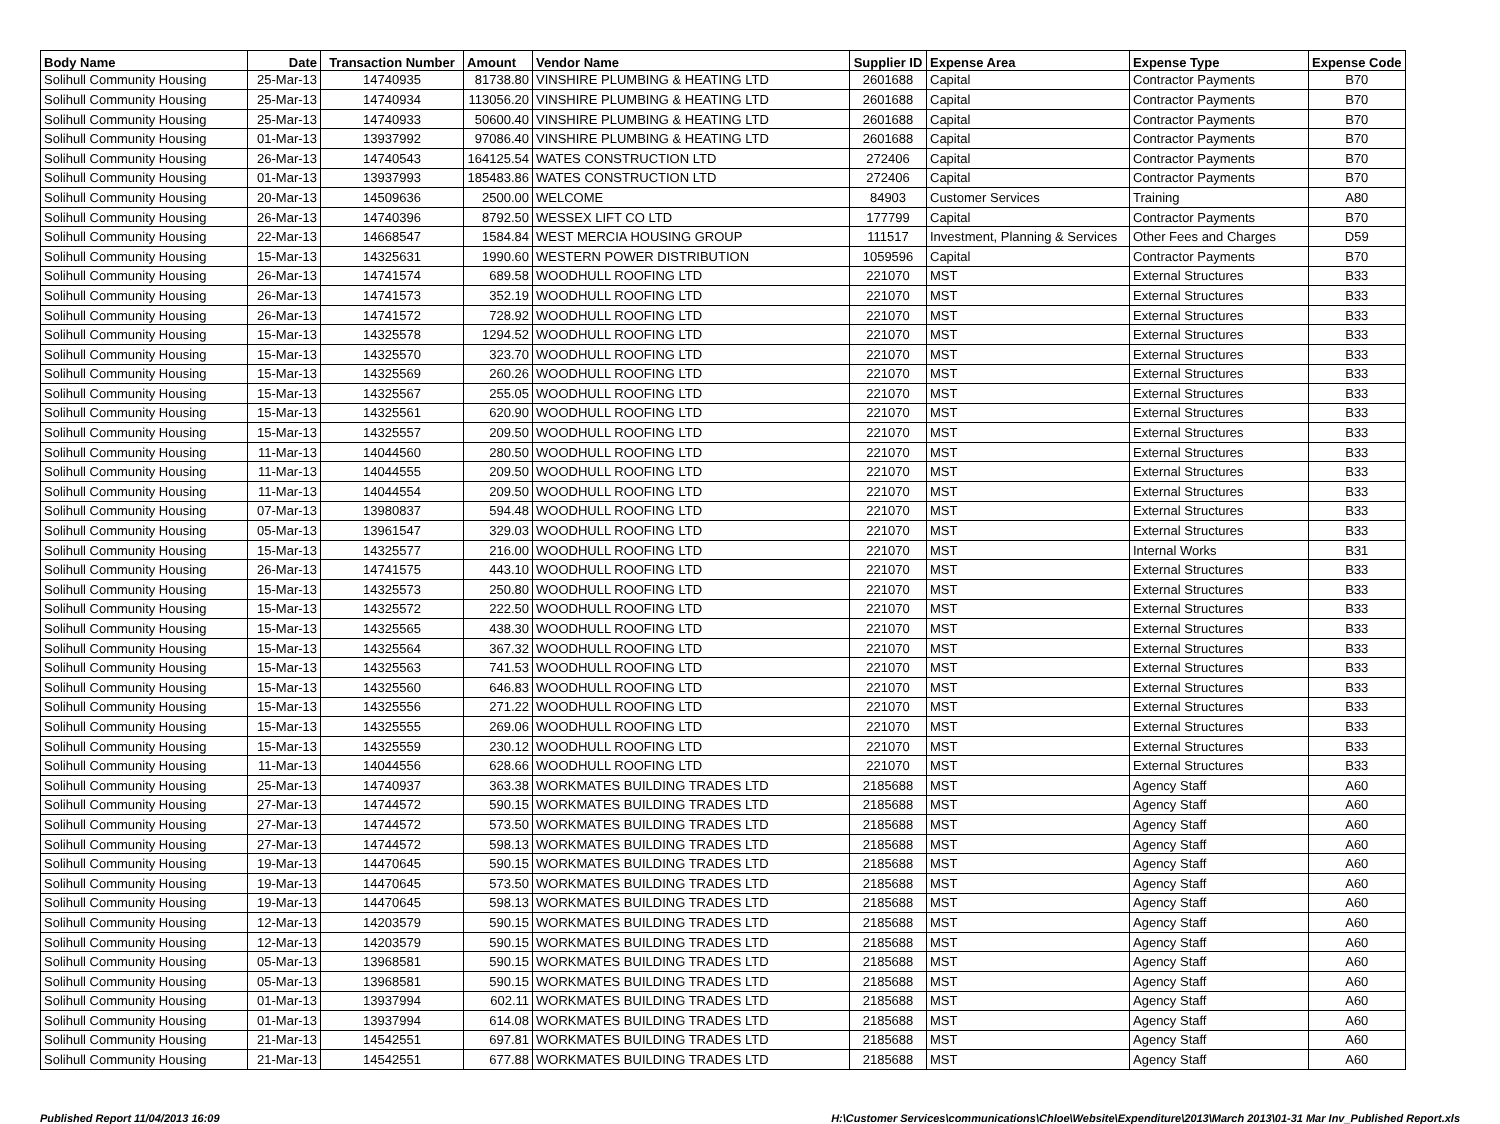| Body Name | Date | Transaction Number | Amount | Vendor Name | Supplier ID | Expense Area | Expense Type | Expense Code |
| --- | --- | --- | --- | --- | --- | --- | --- | --- |
| Solihull Community Housing | 25-Mar-13 | 14740935 | 81738.80 | VINSHIRE PLUMBING & HEATING LTD | 2601688 | Capital | Contractor Payments | B70 |
| Solihull Community Housing | 25-Mar-13 | 14740934 | 113056.20 | VINSHIRE PLUMBING & HEATING LTD | 2601688 | Capital | Contractor Payments | B70 |
| Solihull Community Housing | 25-Mar-13 | 14740933 | 50600.40 | VINSHIRE PLUMBING & HEATING LTD | 2601688 | Capital | Contractor Payments | B70 |
| Solihull Community Housing | 01-Mar-13 | 13937992 | 97086.40 | VINSHIRE PLUMBING & HEATING LTD | 2601688 | Capital | Contractor Payments | B70 |
| Solihull Community Housing | 26-Mar-13 | 14740543 | 164125.54 | WATES CONSTRUCTION LTD | 272406 | Capital | Contractor Payments | B70 |
| Solihull Community Housing | 01-Mar-13 | 13937993 | 185483.86 | WATES CONSTRUCTION LTD | 272406 | Capital | Contractor Payments | B70 |
| Solihull Community Housing | 20-Mar-13 | 14509636 | 2500.00 | WELCOME | 84903 | Customer Services | Training | A80 |
| Solihull Community Housing | 26-Mar-13 | 14740396 | 8792.50 | WESSEX LIFT CO LTD | 177799 | Capital | Contractor Payments | B70 |
| Solihull Community Housing | 22-Mar-13 | 14668547 | 1584.84 | WEST MERCIA HOUSING GROUP | 111517 | Investment, Planning & Services | Other Fees and Charges | D59 |
| Solihull Community Housing | 15-Mar-13 | 14325631 | 1990.60 | WESTERN POWER DISTRIBUTION | 1059596 | Capital | Contractor Payments | B70 |
| Solihull Community Housing | 26-Mar-13 | 14741574 | 689.58 | WOODHULL ROOFING LTD | 221070 | MST | External Structures | B33 |
| Solihull Community Housing | 26-Mar-13 | 14741573 | 352.19 | WOODHULL ROOFING LTD | 221070 | MST | External Structures | B33 |
| Solihull Community Housing | 26-Mar-13 | 14741572 | 728.92 | WOODHULL ROOFING LTD | 221070 | MST | External Structures | B33 |
| Solihull Community Housing | 15-Mar-13 | 14325578 | 1294.52 | WOODHULL ROOFING LTD | 221070 | MST | External Structures | B33 |
| Solihull Community Housing | 15-Mar-13 | 14325570 | 323.70 | WOODHULL ROOFING LTD | 221070 | MST | External Structures | B33 |
| Solihull Community Housing | 15-Mar-13 | 14325569 | 260.26 | WOODHULL ROOFING LTD | 221070 | MST | External Structures | B33 |
| Solihull Community Housing | 15-Mar-13 | 14325567 | 255.05 | WOODHULL ROOFING LTD | 221070 | MST | External Structures | B33 |
| Solihull Community Housing | 15-Mar-13 | 14325561 | 620.90 | WOODHULL ROOFING LTD | 221070 | MST | External Structures | B33 |
| Solihull Community Housing | 15-Mar-13 | 14325557 | 209.50 | WOODHULL ROOFING LTD | 221070 | MST | External Structures | B33 |
| Solihull Community Housing | 11-Mar-13 | 14044560 | 280.50 | WOODHULL ROOFING LTD | 221070 | MST | External Structures | B33 |
| Solihull Community Housing | 11-Mar-13 | 14044555 | 209.50 | WOODHULL ROOFING LTD | 221070 | MST | External Structures | B33 |
| Solihull Community Housing | 11-Mar-13 | 14044554 | 209.50 | WOODHULL ROOFING LTD | 221070 | MST | External Structures | B33 |
| Solihull Community Housing | 07-Mar-13 | 13980837 | 594.48 | WOODHULL ROOFING LTD | 221070 | MST | External Structures | B33 |
| Solihull Community Housing | 05-Mar-13 | 13961547 | 329.03 | WOODHULL ROOFING LTD | 221070 | MST | External Structures | B33 |
| Solihull Community Housing | 15-Mar-13 | 14325577 | 216.00 | WOODHULL ROOFING LTD | 221070 | MST | Internal Works | B31 |
| Solihull Community Housing | 26-Mar-13 | 14741575 | 443.10 | WOODHULL ROOFING LTD | 221070 | MST | External Structures | B33 |
| Solihull Community Housing | 15-Mar-13 | 14325573 | 250.80 | WOODHULL ROOFING LTD | 221070 | MST | External Structures | B33 |
| Solihull Community Housing | 15-Mar-13 | 14325572 | 222.50 | WOODHULL ROOFING LTD | 221070 | MST | External Structures | B33 |
| Solihull Community Housing | 15-Mar-13 | 14325565 | 438.30 | WOODHULL ROOFING LTD | 221070 | MST | External Structures | B33 |
| Solihull Community Housing | 15-Mar-13 | 14325564 | 367.32 | WOODHULL ROOFING LTD | 221070 | MST | External Structures | B33 |
| Solihull Community Housing | 15-Mar-13 | 14325563 | 741.53 | WOODHULL ROOFING LTD | 221070 | MST | External Structures | B33 |
| Solihull Community Housing | 15-Mar-13 | 14325560 | 646.83 | WOODHULL ROOFING LTD | 221070 | MST | External Structures | B33 |
| Solihull Community Housing | 15-Mar-13 | 14325556 | 271.22 | WOODHULL ROOFING LTD | 221070 | MST | External Structures | B33 |
| Solihull Community Housing | 15-Mar-13 | 14325555 | 269.06 | WOODHULL ROOFING LTD | 221070 | MST | External Structures | B33 |
| Solihull Community Housing | 15-Mar-13 | 14325559 | 230.12 | WOODHULL ROOFING LTD | 221070 | MST | External Structures | B33 |
| Solihull Community Housing | 11-Mar-13 | 14044556 | 628.66 | WOODHULL ROOFING LTD | 221070 | MST | External Structures | B33 |
| Solihull Community Housing | 25-Mar-13 | 14740937 | 363.38 | WORKMATES BUILDING TRADES LTD | 2185688 | MST | Agency Staff | A60 |
| Solihull Community Housing | 27-Mar-13 | 14744572 | 590.15 | WORKMATES BUILDING TRADES LTD | 2185688 | MST | Agency Staff | A60 |
| Solihull Community Housing | 27-Mar-13 | 14744572 | 573.50 | WORKMATES BUILDING TRADES LTD | 2185688 | MST | Agency Staff | A60 |
| Solihull Community Housing | 27-Mar-13 | 14744572 | 598.13 | WORKMATES BUILDING TRADES LTD | 2185688 | MST | Agency Staff | A60 |
| Solihull Community Housing | 19-Mar-13 | 14470645 | 590.15 | WORKMATES BUILDING TRADES LTD | 2185688 | MST | Agency Staff | A60 |
| Solihull Community Housing | 19-Mar-13 | 14470645 | 573.50 | WORKMATES BUILDING TRADES LTD | 2185688 | MST | Agency Staff | A60 |
| Solihull Community Housing | 19-Mar-13 | 14470645 | 598.13 | WORKMATES BUILDING TRADES LTD | 2185688 | MST | Agency Staff | A60 |
| Solihull Community Housing | 12-Mar-13 | 14203579 | 590.15 | WORKMATES BUILDING TRADES LTD | 2185688 | MST | Agency Staff | A60 |
| Solihull Community Housing | 12-Mar-13 | 14203579 | 590.15 | WORKMATES BUILDING TRADES LTD | 2185688 | MST | Agency Staff | A60 |
| Solihull Community Housing | 05-Mar-13 | 13968581 | 590.15 | WORKMATES BUILDING TRADES LTD | 2185688 | MST | Agency Staff | A60 |
| Solihull Community Housing | 05-Mar-13 | 13968581 | 590.15 | WORKMATES BUILDING TRADES LTD | 2185688 | MST | Agency Staff | A60 |
| Solihull Community Housing | 01-Mar-13 | 13937994 | 602.11 | WORKMATES BUILDING TRADES LTD | 2185688 | MST | Agency Staff | A60 |
| Solihull Community Housing | 01-Mar-13 | 13937994 | 614.08 | WORKMATES BUILDING TRADES LTD | 2185688 | MST | Agency Staff | A60 |
| Solihull Community Housing | 21-Mar-13 | 14542551 | 697.81 | WORKMATES BUILDING TRADES LTD | 2185688 | MST | Agency Staff | A60 |
| Solihull Community Housing | 21-Mar-13 | 14542551 | 677.88 | WORKMATES BUILDING TRADES LTD | 2185688 | MST | Agency Staff | A60 |
Published Report 11/04/2013 16:09 H:\Customer Services\communications\Chloe\Website\Expenditure\2013\March 2013\01-31 Mar Inv_Published Report.xls